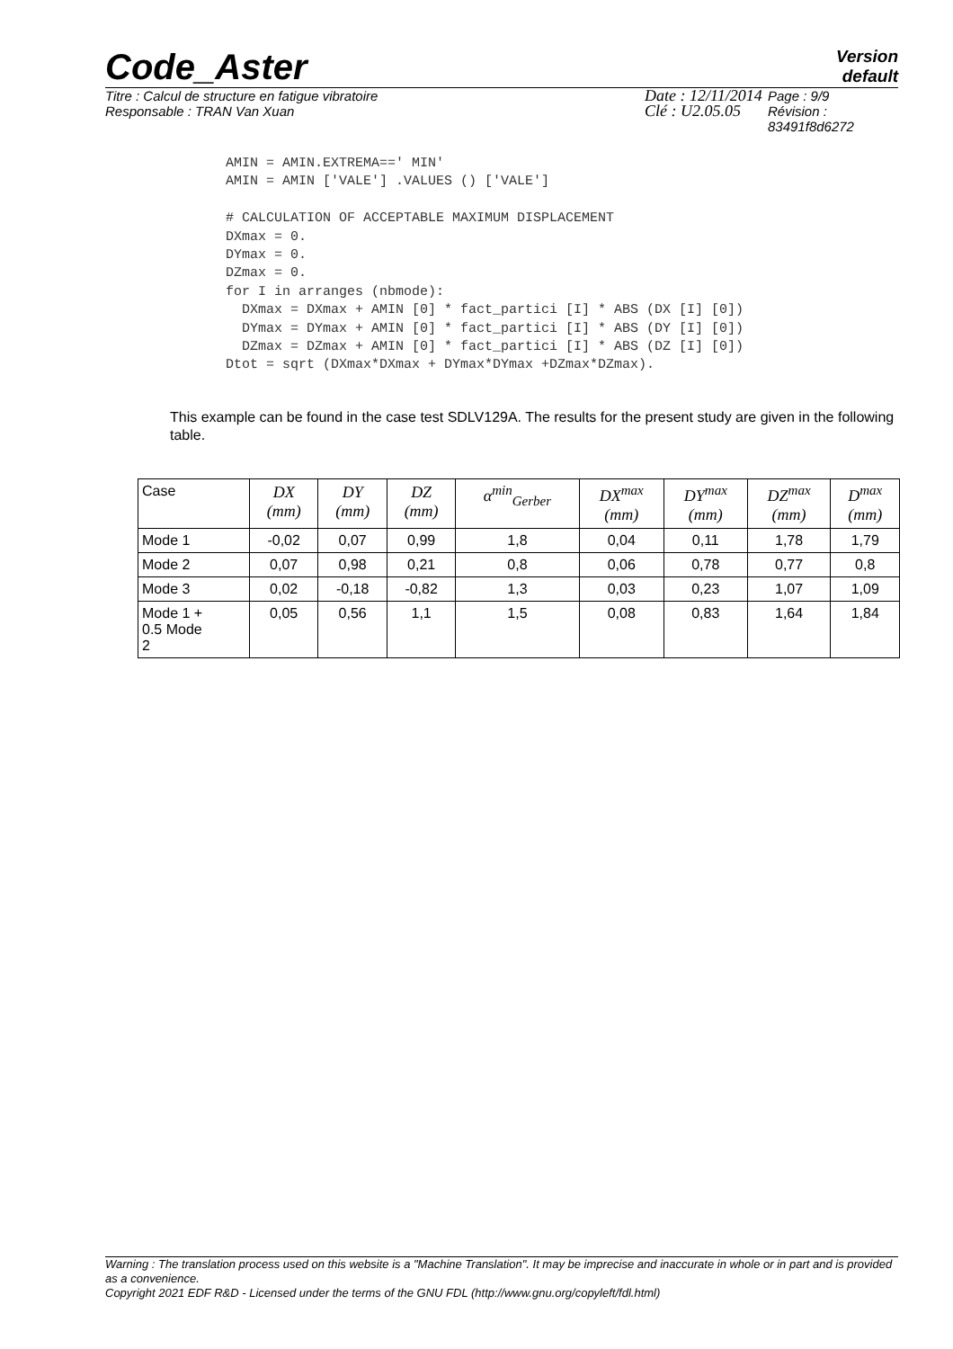Code_Aster
Version
default
Titre : Calcul de structure en fatigue vibratoire
Responsable : TRAN Van Xuan
Date : 12/11/2014
Clé : U2.05.05
Page : 9/9
Révision :
83491f8d6272
AMIN = AMIN.EXTREMA==' MIN'
AMIN = AMIN ['VALE'] .VALUES () ['VALE']

# CALCULATION OF ACCEPTABLE MAXIMUM DISPLACEMENT
DXmax = 0.
DYmax = 0.
DZmax = 0.
for I in arranges (nbmode):
  DXmax = DXmax + AMIN [0] * fact_partici [I] * ABS (DX [I] [0])
  DYmax = DYmax + AMIN [0] * fact_partici [I] * ABS (DY [I] [0])
  DZmax = DZmax + AMIN [0] * fact_partici [I] * ABS (DZ [I] [0])
Dtot = sqrt (DXmax*DXmax + DYmax*DYmax +DZmax*DZmax).
This example can be found in the case test SDLV129A. The results for the present study are given in the following table.
| Case | DX (mm) | DY (mm) | DZ (mm) | α<sup>min</sup><sub>Gerber</sub> | DX<sup>max</sup> (mm) | DY<sup>max</sup> (mm) | DZ<sup>max</sup> (mm) | D<sup>max</sup> (mm) |
| --- | --- | --- | --- | --- | --- | --- | --- | --- |
| Mode 1 | -0,02 | 0,07 | 0,99 | 1,8 | 0,04 | 0,11 | 1,78 | 1,79 |
| Mode 2 | 0,07 | 0,98 | 0,21 | 0,8 | 0,06 | 0,78 | 0,77 | 0,8 |
| Mode 3 | 0,02 | -0,18 | -0,82 | 1,3 | 0,03 | 0,23 | 1,07 | 1,09 |
| Mode 1 + 0.5 Mode 2 | 0,05 | 0,56 | 1,1 | 1,5 | 0,08 | 0,83 | 1,64 | 1,84 |
Warning : The translation process used on this website is a "Machine Translation". It may be imprecise and inaccurate in whole or in part and is provided as a convenience.
Copyright 2021 EDF R&D - Licensed under the terms of the GNU FDL (http://www.gnu.org/copyleft/fdl.html)